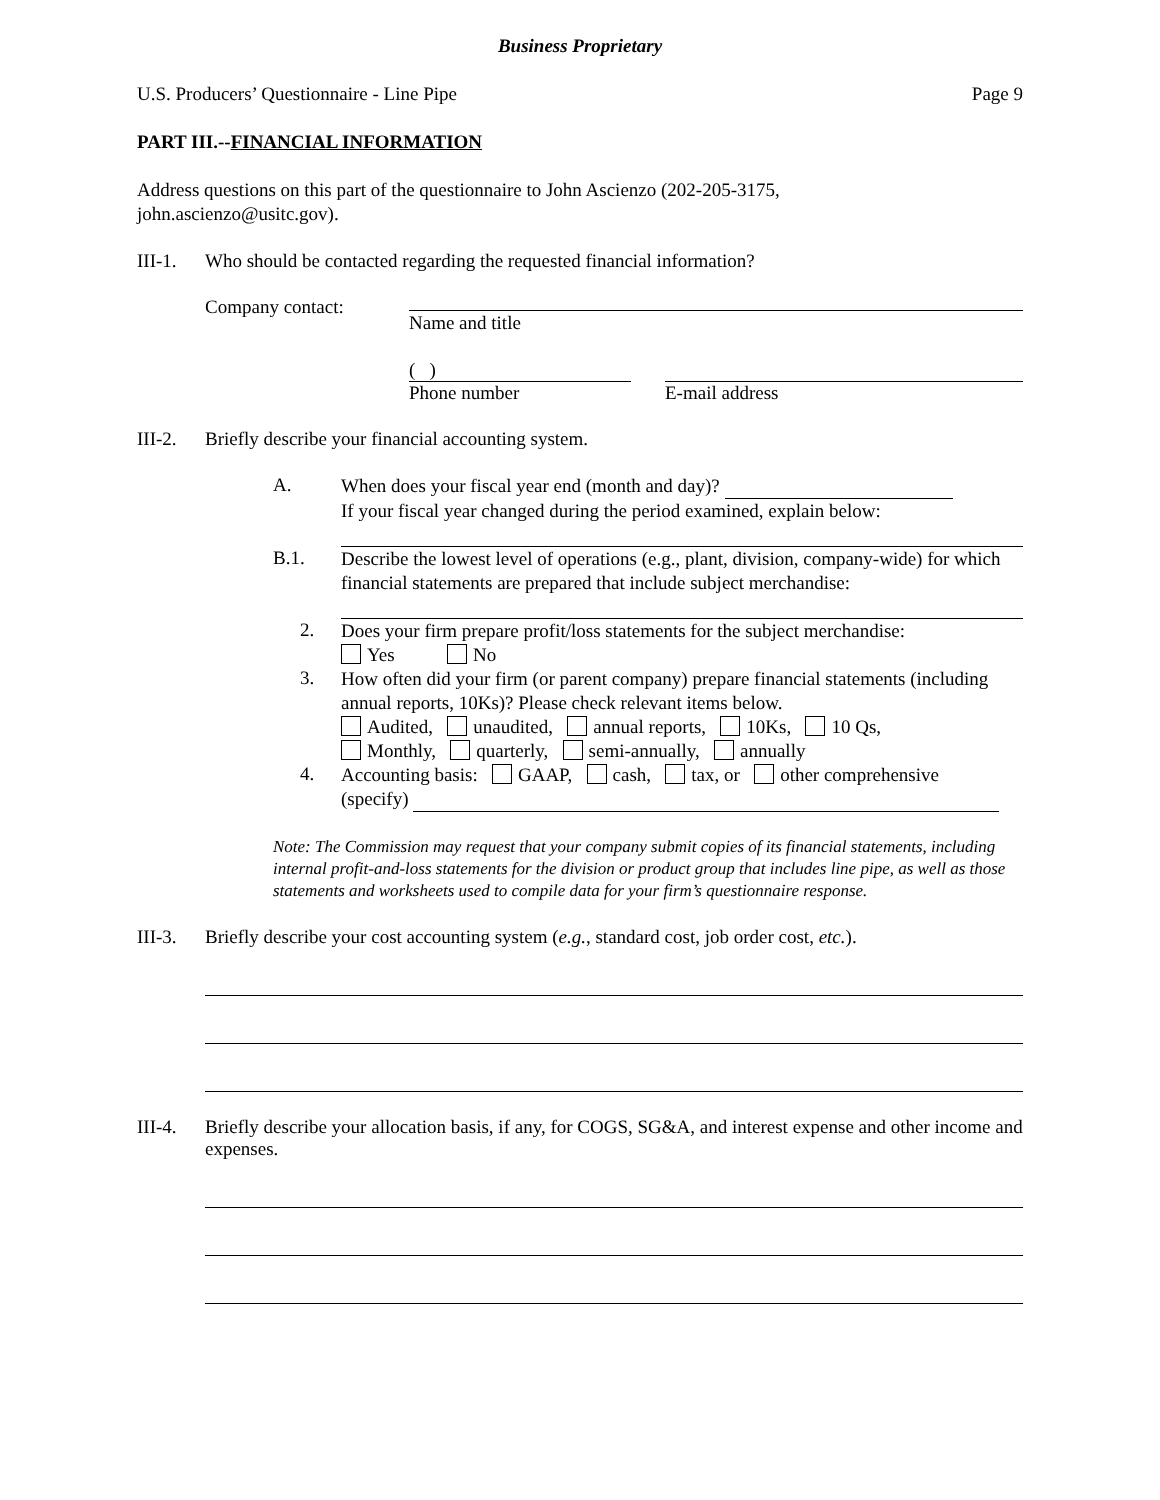Business Proprietary
U.S. Producers’ Questionnaire - Line Pipe Page 9
PART III.--FINANCIAL INFORMATION
Address questions on this part of the questionnaire to John Ascienzo (202-205-3175,
john.ascienzo@usitc.gov).
III-1. Who should be contacted regarding the requested financial information?
Company contact:
Name and title
( )
Phone number E-mail address
III-2. Briefly describe your financial accounting system.
A.
When does your fiscal year end (month and day)?
If your fiscal year changed during the period examined, explain below:
B.1.
Describe the lowest level of operations (e.g., plant, division, company-wide) for which financial statements are prepared that include subject merchandise:
2.
Does your firm prepare profit/loss statements for the subject merchandise:
Yes No
3.
How often did your firm (or parent company) prepare financial statements (including annual reports, 10Ks)? Please check relevant items below.
Audited, unaudited, annual reports, 10Ks, 10 Qs,
Monthly, quarterly, semi-annually, annually
4.
Accounting basis: GAAP, cash, tax, or other comprehensive
(specify)
Note: The Commission may request that your company submit copies of its financial statements, including internal profit-and-loss statements for the division or product group that includes line pipe, as well as those statements and worksheets used to compile data for your firm’s questionnaire response.
III-3. Briefly describe your cost accounting system (e.g., standard cost, job order cost, etc.).
III-4. Briefly describe your allocation basis, if any, for COGS, SG&A, and interest expense and other income and expenses.